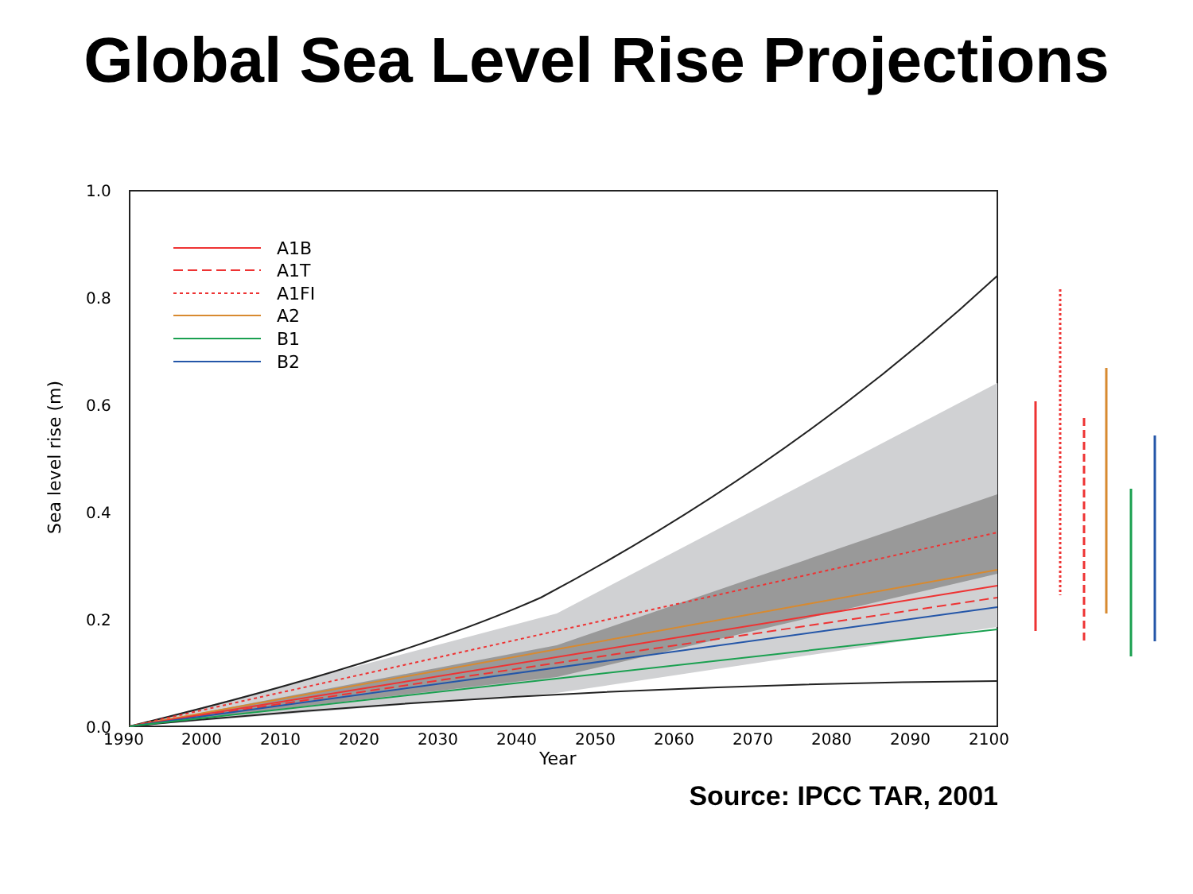Global Sea Level Rise Projections
1.0
0.8
0.6
0.4
0.2
0.0
Sea level rise (m)
1990
2000
2010
2020
2030
2040
2050
2060
2070
2080
2090
2100
Year
A1B
A1T
A1FI
A2
B1
B2
Source: IPCC TAR, 2001